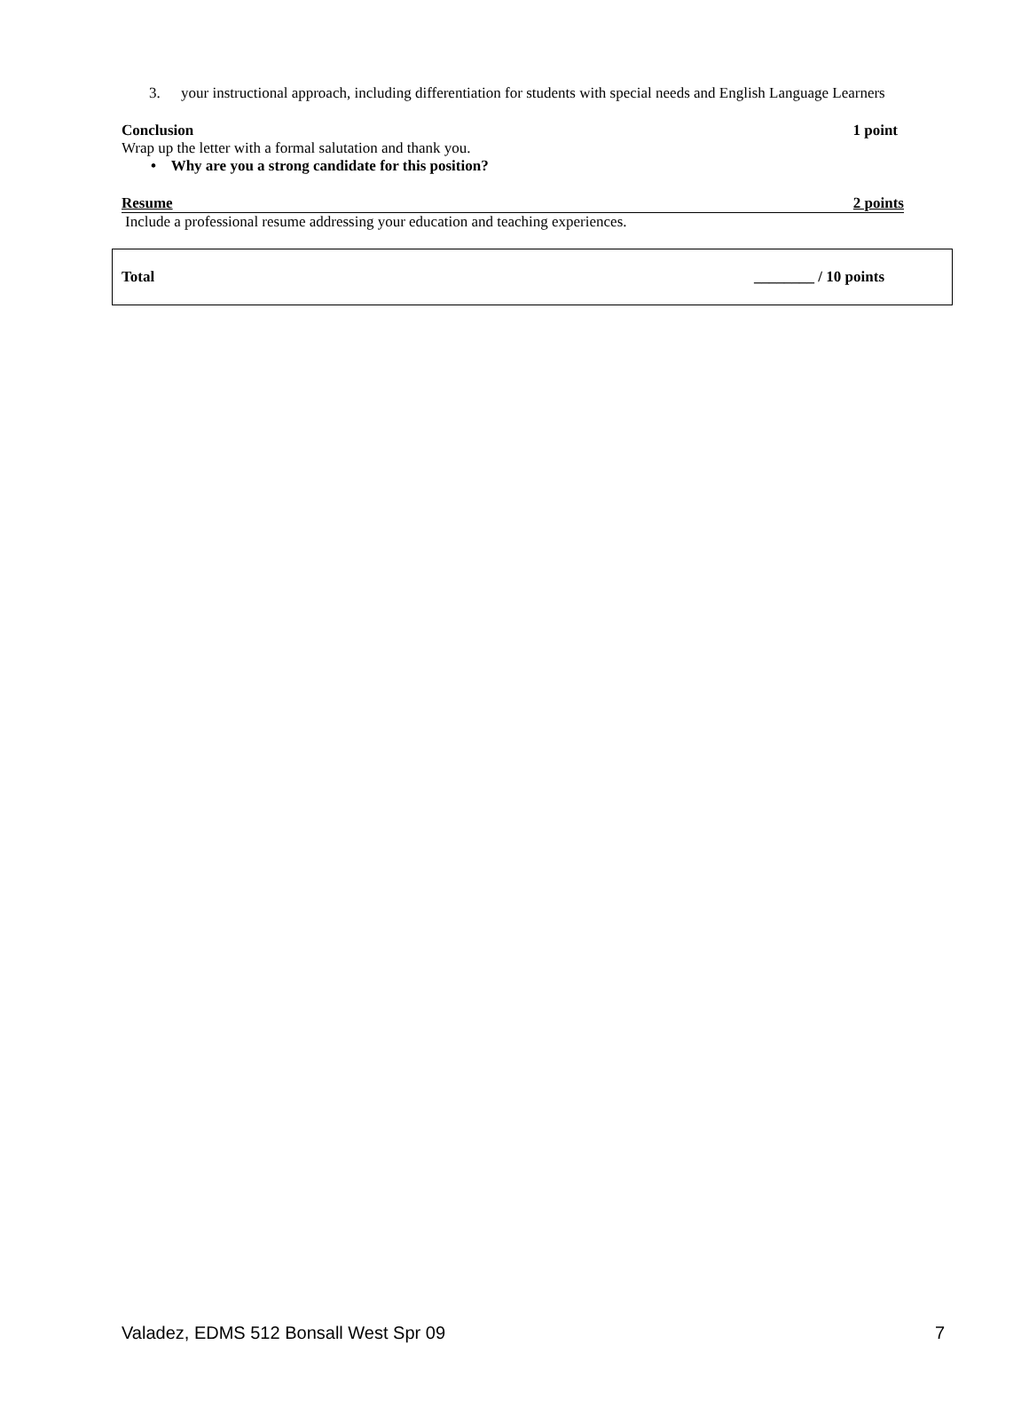3. your instructional approach, including differentiation for students with special needs and English Language Learners
Conclusion 1 point
Wrap up the letter with a formal salutation and thank you.
• Why are you a strong candidate for this position?
Resume 2 points
Include a professional resume addressing your education and teaching experiences.
Total ________ / 10 points
Valadez, EDMS 512 Bonsall West Spr 09 7